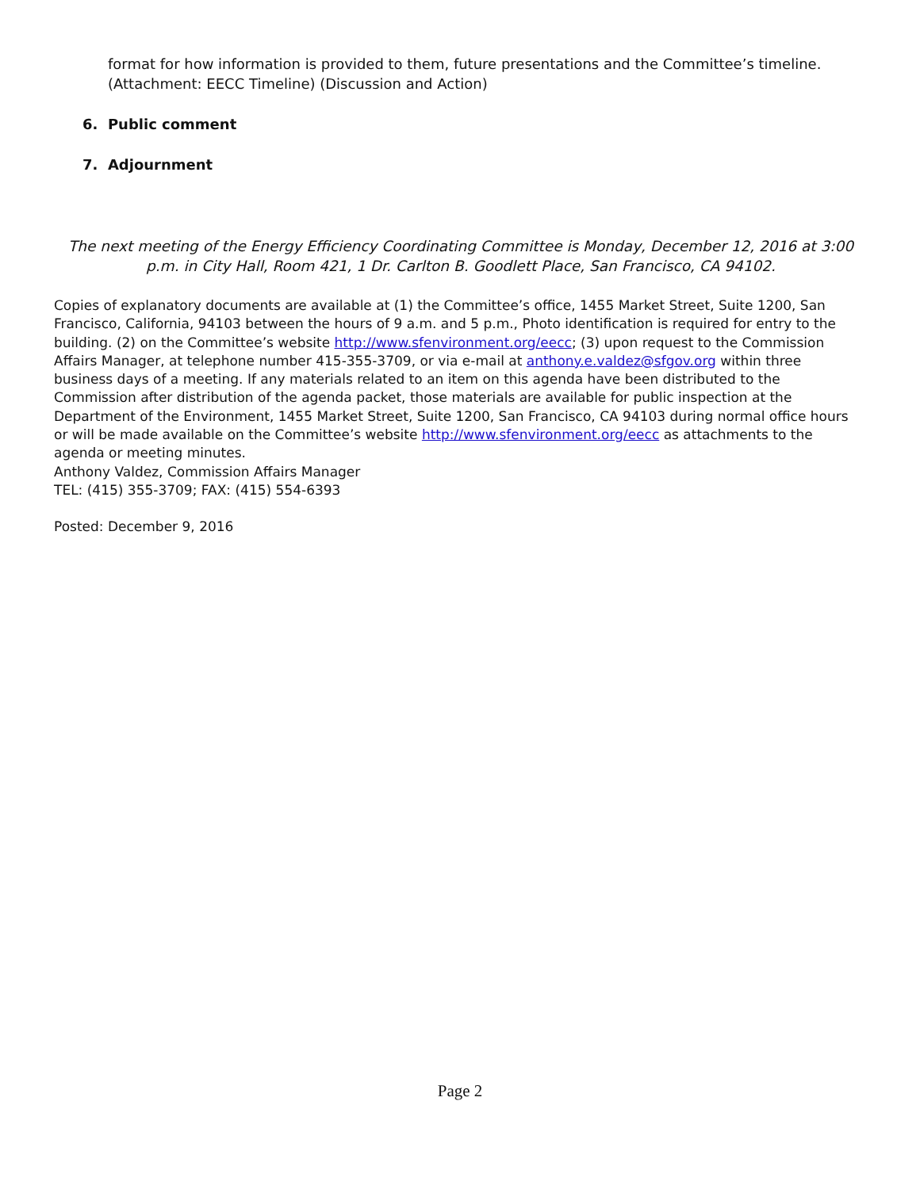format for how information is provided to them, future presentations and the Committee’s timeline. (Attachment: EECC Timeline) (Discussion and Action)
6. Public comment
7. Adjournment
The next meeting of the Energy Efficiency Coordinating Committee is Monday, December 12, 2016 at 3:00 p.m. in City Hall, Room 421, 1 Dr. Carlton B. Goodlett Place, San Francisco, CA 94102.
Copies of explanatory documents are available at (1) the Committee’s office, 1455 Market Street, Suite 1200, San Francisco, California, 94103 between the hours of 9 a.m. and 5 p.m., Photo identification is required for entry to the building. (2) on the Committee’s website http://www.sfenvironment.org/eecc; (3) upon request to the Commission Affairs Manager, at telephone number 415-355-3709, or via e-mail at anthony.e.valdez@sfgov.org within three business days of a meeting. If any materials related to an item on this agenda have been distributed to the Commission after distribution of the agenda packet, those materials are available for public inspection at the Department of the Environment, 1455 Market Street, Suite 1200, San Francisco, CA 94103 during normal office hours or will be made available on the Committee’s website http://www.sfenvironment.org/eecc as attachments to the agenda or meeting minutes.
Anthony Valdez, Commission Affairs Manager
TEL: (415) 355-3709; FAX: (415) 554-6393
Posted: December 9, 2016
Page 2